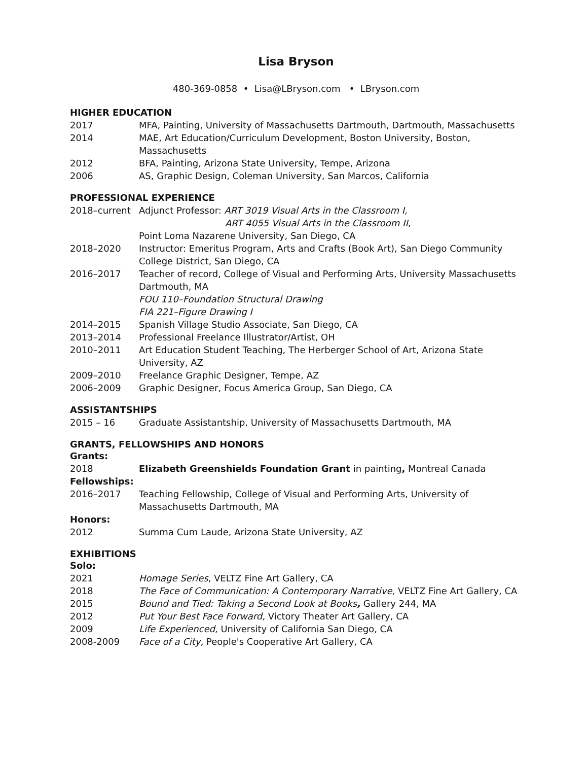Lisa Bryson
480-369-0858 • Lisa@LBryson.com • LBryson.com
HIGHER EDUCATION
2017 MFA, Painting, University of Massachusetts Dartmouth, Dartmouth, Massachusetts
2014 MAE, Art Education/Curriculum Development, Boston University, Boston, Massachusetts
2012 BFA, Painting, Arizona State University, Tempe, Arizona
2006 AS, Graphic Design, Coleman University, San Marcos, California
PROFESSIONAL EXPERIENCE
2018–current Adjunct Professor: ART 3019 Visual Arts in the Classroom I,
ART 4055 Visual Arts in the Classroom II,
Point Loma Nazarene University, San Diego, CA
2018–2020 Instructor: Emeritus Program, Arts and Crafts (Book Art), San Diego Community College District, San Diego, CA
2016–2017 Teacher of record, College of Visual and Performing Arts, University Massachusetts Dartmouth, MA
FOU 110–Foundation Structural Drawing
FIA 221–Figure Drawing I
2014–2015 Spanish Village Studio Associate, San Diego, CA
2013–2014 Professional Freelance Illustrator/Artist, OH
2010–2011 Art Education Student Teaching, The Herberger School of Art, Arizona State University, AZ
2009–2010 Freelance Graphic Designer, Tempe, AZ
2006–2009 Graphic Designer, Focus America Group, San Diego, CA
ASSISTANTSHIPS
2015 – 16 Graduate Assistantship, University of Massachusetts Dartmouth, MA
GRANTS, FELLOWSHIPS AND HONORS
Grants:
2018 Elizabeth Greenshields Foundation Grant in painting, Montreal Canada
Fellowships:
2016–2017 Teaching Fellowship, College of Visual and Performing Arts, University of Massachusetts Dartmouth, MA
Honors:
2012 Summa Cum Laude, Arizona State University, AZ
EXHIBITIONS
Solo:
2021 Homage Series, VELTZ Fine Art Gallery, CA
2018 The Face of Communication: A Contemporary Narrative, VELTZ Fine Art Gallery, CA
2015 Bound and Tied: Taking a Second Look at Books, Gallery 244, MA
2012 Put Your Best Face Forward, Victory Theater Art Gallery, CA
2009 Life Experienced, University of California San Diego, CA
2008-2009 Face of a City, People's Cooperative Art Gallery, CA